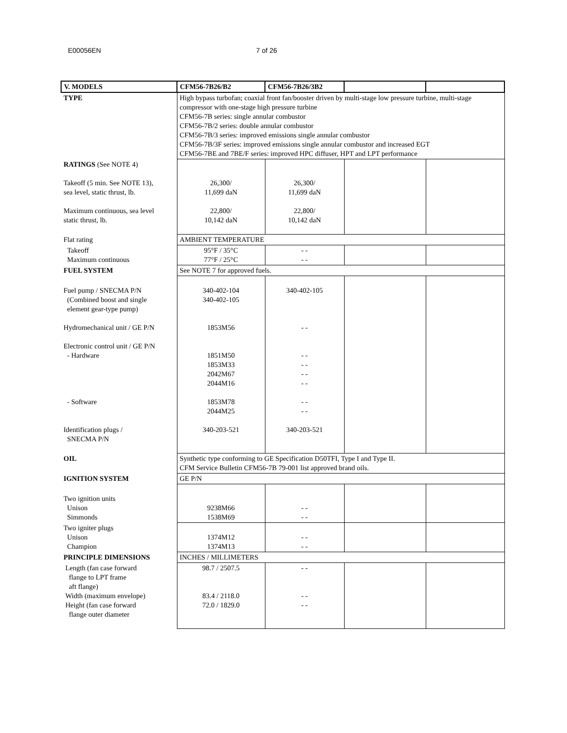E00056EN 7 of 26
| V. MODELS | CFM56-7B26/B2 | CFM56-7B26/3B2 | | |
| --- | --- | --- | --- | --- |
| TYPE | High bypass turbofan; coaxial front fan/booster driven by multi-stage low pressure turbine, multi-stage compressor with one-stage high pressure turbine CFM56-7B series: single annular combustor CFM56-7B/2 series: double annular combustor CFM56-7B/3 series: improved emissions single annular combustor CFM56-7B/3F series: improved emissions single annular combustor and increased EGT CFM56-7BE and 7BE/F series: improved HPC diffuser, HPT and LPT performance | | | |
| RATINGS (See NOTE 4) Takeoff (5 min. See NOTE 13), sea level, static thrust, lb. Maximum continuous, sea level static thrust, lb. | 26,300/ 11,699 daN 22,800/ 10,142 daN | 26,300/ 11,699 daN 22,800/ 10,142 daN | | |
| Flat rating | AMBIENT TEMPERATURE | | | |
| Takeoff Maximum continuous | 95°F / 35°C 77°F / 25°C | - - - - | | |
| FUEL SYSTEM | See NOTE 7 for approved fuels. | | | |
| Fuel pump / SNECMA P/N (Combined boost and single element gear-type pump) Hydromechanical unit / GE P/N Electronic control unit / GE P/N - Hardware - Software Identification plugs / SNECMA P/N | 340-402-104 340-402-105 1853M56 1851M50 1853M33 2042M67 2044M16 1853M78 2044M25 340-203-521 | 340-402-105 - - - - - - - - - - - - - - 340-203-521 | | |
| OIL | Synthetic type conforming to GE Specification D50TFI, Type I and Type II. CFM Service Bulletin CFM56-7B 79-001 list approved brand oils. | | | |
| IGNITION SYSTEM | GE P/N | | | |
| Two ignition units Unison Simmonds | 9238M66 1538M69 | - - - - | | |
| Two igniter plugs Unison Champion | 1374M12 1374M13 | - - - - | | |
| PRINCIPLE DIMENSIONS | INCHES / MILLIMETERS | | | |
| Length (fan case forward flange to LPT frame aft flange) Width (maximum envelope) Height (fan case forward flange outer diameter | 98.7 / 2507.5 83.4 / 2118.0 72.0 / 1829.0 | - - - - - - | | |